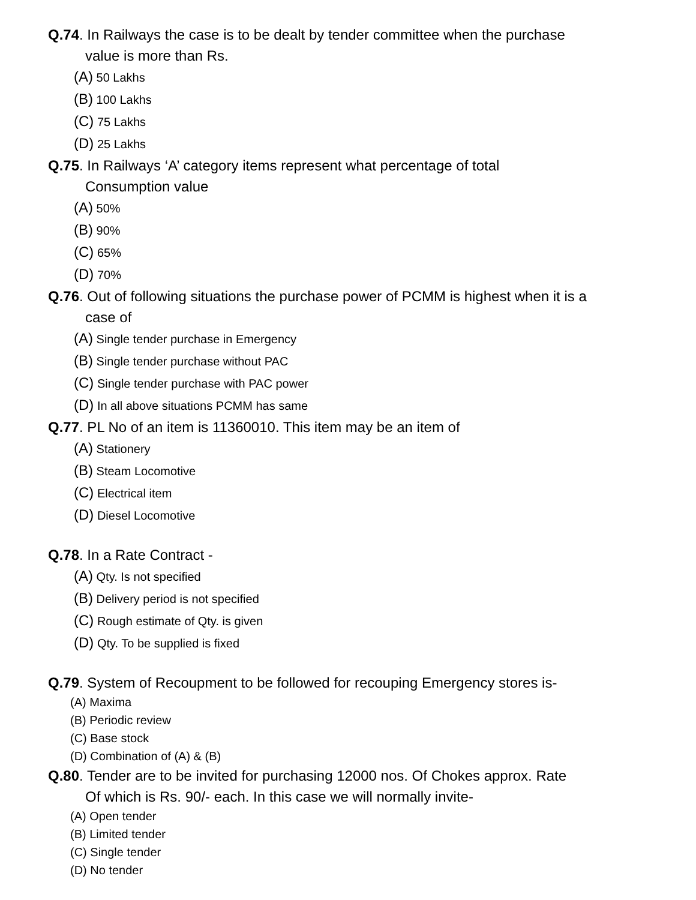Q.74. In Railways the case is to be dealt by tender committee when the purchase
value is more than Rs.
(A) 50 Lakhs
(B) 100 Lakhs
(C) 75 Lakhs
(D) 25 Lakhs
Q.75. In Railways ‘A’ category items represent what percentage of total
Consumption value
(A) 50%
(B) 90%
(C) 65%
(D) 70%
Q.76. Out of following situations the purchase power of PCMM is highest when it is a
case of
(A) Single tender purchase in Emergency
(B) Single tender purchase without PAC
(C) Single tender purchase with PAC power
(D) In all above situations PCMM has same
Q.77. PL No of an item is 11360010. This item may be an item of
(A) Stationery
(B) Steam Locomotive
(C) Electrical item
(D) Diesel Locomotive
Q.78. In a Rate Contract -
(A) Qty. Is not specified
(B) Delivery period is not specified
(C) Rough estimate of Qty. is given
(D) Qty. To be supplied is fixed
Q.79. System of Recoupment to be followed for recouping Emergency stores is-
(A) Maxima
(B) Periodic review
(C) Base stock
(D) Combination of (A) & (B)
Q.80. Tender are to be invited for purchasing 12000 nos. Of Chokes approx. Rate
Of which is Rs. 90/- each. In this case we will normally invite-
(A) Open tender
(B) Limited tender
(C) Single tender
(D) No tender